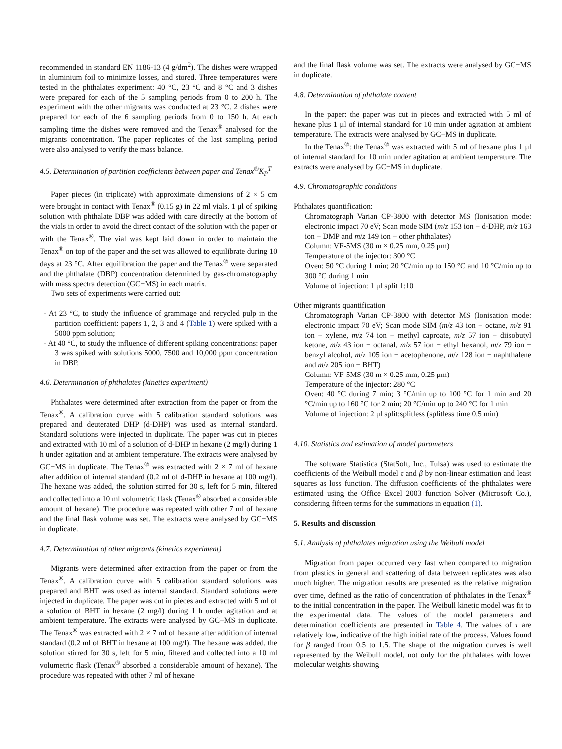recommended in standard EN 1186-13 (4 g/dm<sup>2</sup>). The dishes were wrapped in aluminium foil to minimize losses, and stored. Three temperatures were tested in the phthalates experiment: 40 °C, 23 °C and 8 °C and 3 dishes were prepared for each of the 5 sampling periods from 0 to 200 h. The experiment with the other migrants was conducted at 23 °C. 2 dishes were prepared for each of the 6 sampling periods from 0 to 150 h. At each sampling time the dishes were removed and the Tenax<sup>®</sup> analysed for the migrants concentration. The paper replicates of the last sampling period were also analysed to verify the mass balance.
4.5. Determination of partition coefficients between paper and Tenax<sup>®</sup>K<sub>P</sub><sup>T</sup>
Paper pieces (in triplicate) with approximate dimensions of 2 × 5 cm were brought in contact with Tenax<sup>®</sup> (0.15 g) in 22 ml vials. 1 μl of spiking solution with phthalate DBP was added with care directly at the bottom of the vials in order to avoid the direct contact of the solution with the paper or with the Tenax<sup>®</sup>. The vial was kept laid down in order to maintain the Tenax<sup>®</sup> on top of the paper and the set was allowed to equilibrate during 10 days at 23 °C. After equilibration the paper and the Tenax<sup>®</sup> were separated and the phthalate (DBP) concentration determined by gas-chromatography with mass spectra detection (GC−MS) in each matrix.
Two sets of experiments were carried out:
- At 23 °C, to study the influence of grammage and recycled pulp in the partition coefficient: papers 1, 2, 3 and 4 (Table 1) were spiked with a 5000 ppm solution;
- At 40 °C, to study the influence of different spiking concentrations: paper 3 was spiked with solutions 5000, 7500 and 10,000 ppm concentration in DBP.
4.6. Determination of phthalates (kinetics experiment)
Phthalates were determined after extraction from the paper or from the Tenax<sup>®</sup>. A calibration curve with 5 calibration standard solutions was prepared and deuterated DHP (d-DHP) was used as internal standard. Standard solutions were injected in duplicate. The paper was cut in pieces and extracted with 10 ml of a solution of d-DHP in hexane (2 mg/l) during 1 h under agitation and at ambient temperature. The extracts were analysed by GC−MS in duplicate. The Tenax<sup>®</sup> was extracted with 2 × 7 ml of hexane after addition of internal standard (0.2 ml of d-DHP in hexane at 100 mg/l). The hexane was added, the solution stirred for 30 s, left for 5 min, filtered and collected into a 10 ml volumetric flask (Tenax<sup>®</sup> absorbed a considerable amount of hexane). The procedure was repeated with other 7 ml of hexane and the final flask volume was set. The extracts were analysed by GC−MS in duplicate.
4.7. Determination of other migrants (kinetics experiment)
Migrants were determined after extraction from the paper or from the Tenax<sup>®</sup>. A calibration curve with 5 calibration standard solutions was prepared and BHT was used as internal standard. Standard solutions were injected in duplicate. The paper was cut in pieces and extracted with 5 ml of a solution of BHT in hexane (2 mg/l) during 1 h under agitation and at ambient temperature. The extracts were analysed by GC−MS in duplicate. The Tenax<sup>®</sup> was extracted with 2 × 7 ml of hexane after addition of internal standard (0.2 ml of BHT in hexane at 100 mg/l). The hexane was added, the solution stirred for 30 s, left for 5 min, filtered and collected into a 10 ml volumetric flask (Tenax<sup>®</sup> absorbed a considerable amount of hexane). The procedure was repeated with other 7 ml of hexane
and the final flask volume was set. The extracts were analysed by GC−MS in duplicate.
4.8. Determination of phthalate content
In the paper: the paper was cut in pieces and extracted with 5 ml of hexane plus 1 μl of internal standard for 10 min under agitation at ambient temperature. The extracts were analysed by GC−MS in duplicate.
In the Tenax<sup>®</sup>: the Tenax<sup>®</sup> was extracted with 5 ml of hexane plus 1 μl of internal standard for 10 min under agitation at ambient temperature. The extracts were analysed by GC−MS in duplicate.
4.9. Chromatographic conditions
Phthalates quantification:
Chromatograph Varian CP-3800 with detector MS (Ionisation mode: electronic impact 70 eV; Scan mode SIM (m/z 153 ion − d-DHP, m/z 163 ion − DMP and m/z 149 ion − other phthalates)
Column: VF-5MS (30 m × 0.25 mm, 0.25 μm)
Temperature of the injector: 300 °C
Oven: 50 °C during 1 min; 20 °C/min up to 150 °C and 10 °C/min up to 300 °C during 1 min
Volume of injection: 1 μl split 1:10
Other migrants quantification
Chromatograph Varian CP-3800 with detector MS (Ionisation mode: electronic impact 70 eV; Scan mode SIM (m/z 43 ion − octane, m/z 91 ion − xylene, m/z 74 ion − methyl caproate, m/z 57 ion − diisobutyl ketone, m/z 43 ion − octanal, m/z 57 ion − ethyl hexanol, m/z 79 ion − benzyl alcohol, m/z 105 ion − acetophenone, m/z 128 ion − naphthalene and m/z 205 ion − BHT)
Column: VF-5MS (30 m × 0.25 mm, 0.25 μm)
Temperature of the injector: 280 °C
Oven: 40 °C during 7 min; 3 °C/min up to 100 °C for 1 min and 20 °C/min up to 160 °C for 2 min; 20 °C/min up to 240 °C for 1 min
Volume of injection: 2 μl split:splitless (splitless time 0.5 min)
4.10. Statistics and estimation of model parameters
The software Statistica (StatSoft, Inc., Tulsa) was used to estimate the coefficients of the Weibull model τ and β by non-linear estimation and least squares as loss function. The diffusion coefficients of the phthalates were estimated using the Office Excel 2003 function Solver (Microsoft Co.), considering fifteen terms for the summations in equation (1).
5. Results and discussion
5.1. Analysis of phthalates migration using the Weibull model
Migration from paper occurred very fast when compared to migration from plastics in general and scattering of data between replicates was also much higher. The migration results are presented as the relative migration over time, defined as the ratio of concentration of phthalates in the Tenax<sup>®</sup> to the initial concentration in the paper. The Weibull kinetic model was fit to the experimental data. The values of the model parameters and determination coefficients are presented in Table 4. The values of τ are relatively low, indicative of the high initial rate of the process. Values found for β ranged from 0.5 to 1.5. The shape of the migration curves is well represented by the Weibull model, not only for the phthalates with lower molecular weights showing